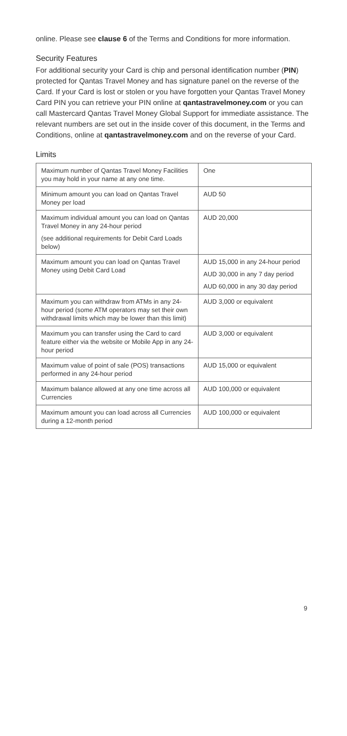online. Please see clause 6 of the Terms and Conditions for more information.
Security Features
For additional security your Card is chip and personal identification number (PIN) protected for Qantas Travel Money and has signature panel on the reverse of the Card. If your Card is lost or stolen or you have forgotten your Qantas Travel Money Card PIN you can retrieve your PIN online at qantastravelmoney.com or you can call Mastercard Qantas Travel Money Global Support for immediate assistance. The relevant numbers are set out in the inside cover of this document, in the Terms and Conditions, online at qantastravelmoney.com and on the reverse of your Card.
Limits
| Maximum number of Qantas Travel Money Facilities you may hold in your name at any one time. | One |
| Minimum amount you can load on Qantas Travel Money per load | AUD 50 |
| Maximum individual amount you can load on Qantas Travel Money in any 24-hour period (see additional requirements for Debit Card Loads below) | AUD 20,000 |
| Maximum amount you can load on Qantas Travel Money using Debit Card Load | AUD 15,000 in any 24-hour period AUD 30,000 in any 7 day period AUD 60,000 in any 30 day period |
| Maximum you can withdraw from ATMs in any 24-hour period (some ATM operators may set their own withdrawal limits which may be lower than this limit) | AUD 3,000 or equivalent |
| Maximum you can transfer using the Card to card feature either via the website or Mobile App in any 24-hour period | AUD 3,000 or equivalent |
| Maximum value of point of sale (POS) transactions performed in any 24-hour period | AUD 15,000 or equivalent |
| Maximum balance allowed at any one time across all Currencies | AUD 100,000 or equivalent |
| Maximum amount you can load across all Currencies during a 12-month period | AUD 100,000 or equivalent |
9